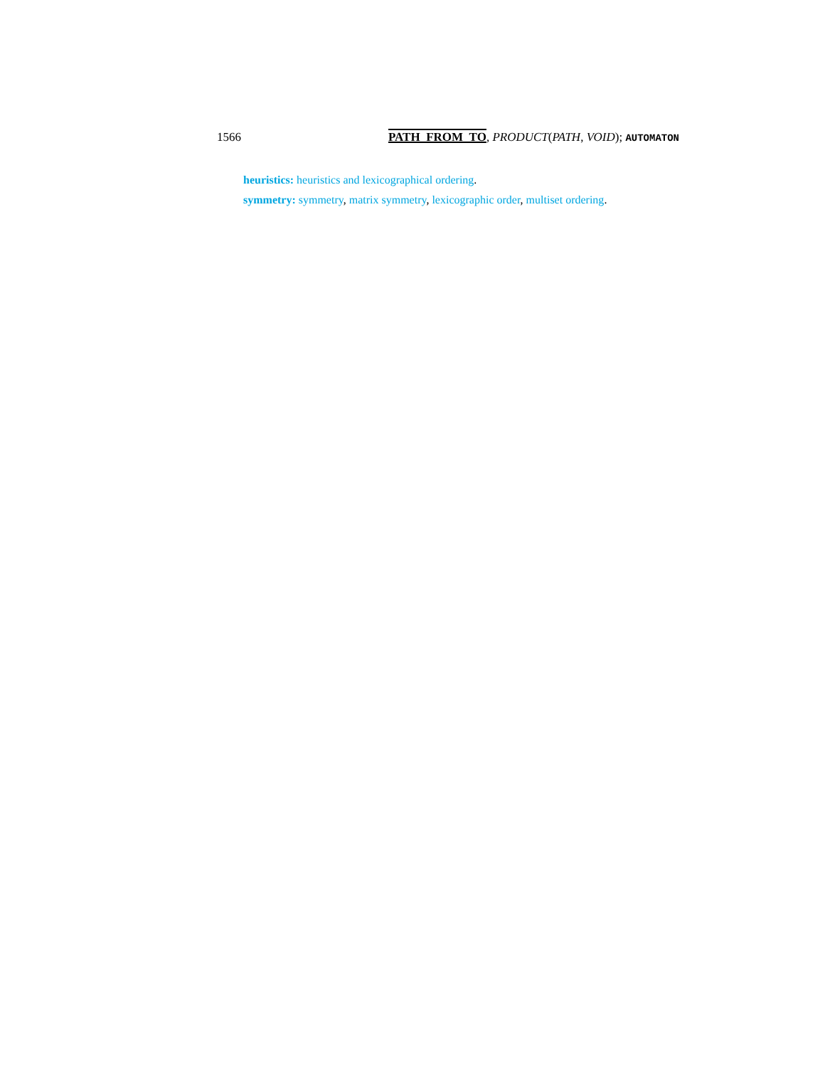1566 PATH_FROM_TO, PRODUCT(PATH, VOID); AUTOMATON
heuristics: heuristics and lexicographical ordering.
symmetry: symmetry, matrix symmetry, lexicographic order, multiset ordering.